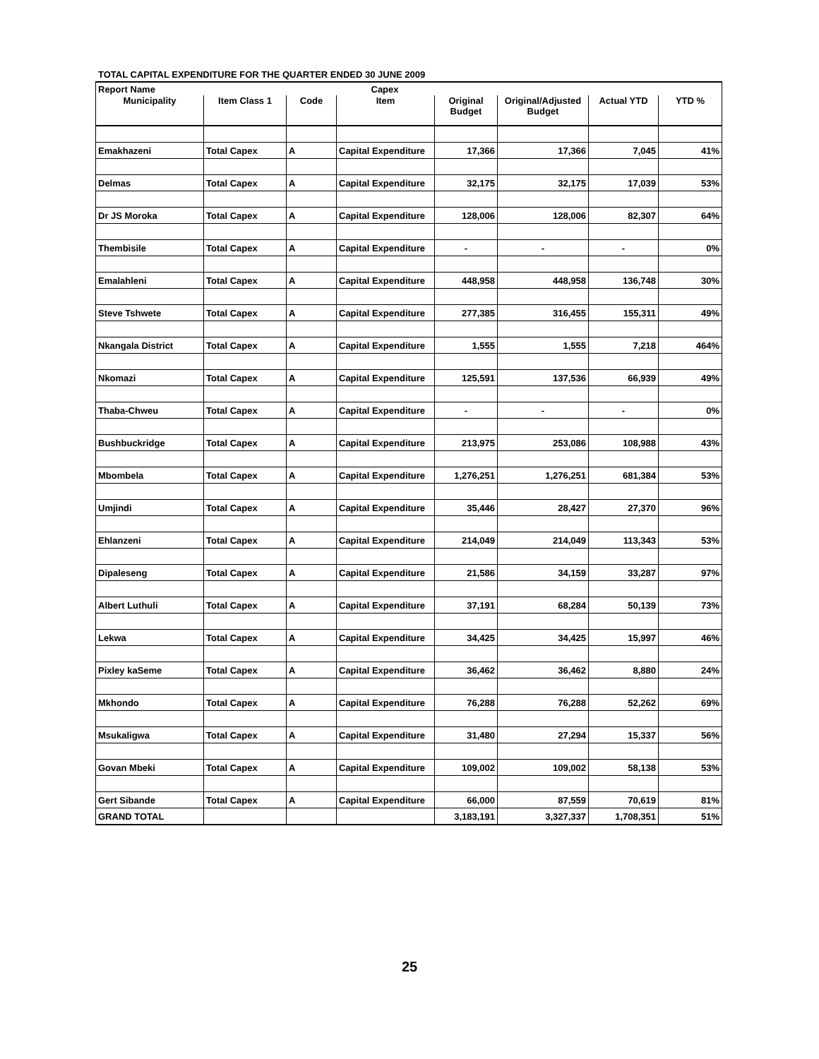TOTAL CAPITAL EXPENDITURE FOR THE QUARTER ENDED 30 JUNE 2009
| Report Name | | Capex | | | | | |
| Municipality | Item Class 1 | Code | Item | Original Budget | Original/Adjusted Budget | Actual YTD | YTD % |
| Emakhazeni | Total Capex | A | Capital Expenditure | 17,366 | 17,366 | 7,045 | 41% |
| Delmas | Total Capex | A | Capital Expenditure | 32,175 | 32,175 | 17,039 | 53% |
| Dr JS Moroka | Total Capex | A | Capital Expenditure | 128,006 | 128,006 | 82,307 | 64% |
| Thembisile | Total Capex | A | Capital Expenditure | - | - | - | 0% |
| Emalahleni | Total Capex | A | Capital Expenditure | 448,958 | 448,958 | 136,748 | 30% |
| Steve Tshwete | Total Capex | A | Capital Expenditure | 277,385 | 316,455 | 155,311 | 49% |
| Nkangala District | Total Capex | A | Capital Expenditure | 1,555 | 1,555 | 7,218 | 464% |
| Nkomazi | Total Capex | A | Capital Expenditure | 125,591 | 137,536 | 66,939 | 49% |
| Thaba-Chweu | Total Capex | A | Capital Expenditure | - | - | - | 0% |
| Bushbuckridge | Total Capex | A | Capital Expenditure | 213,975 | 253,086 | 108,988 | 43% |
| Mbombela | Total Capex | A | Capital Expenditure | 1,276,251 | 1,276,251 | 681,384 | 53% |
| Umjindi | Total Capex | A | Capital Expenditure | 35,446 | 28,427 | 27,370 | 96% |
| Ehlanzeni | Total Capex | A | Capital Expenditure | 214,049 | 214,049 | 113,343 | 53% |
| Dipaleseng | Total Capex | A | Capital Expenditure | 21,586 | 34,159 | 33,287 | 97% |
| Albert Luthuli | Total Capex | A | Capital Expenditure | 37,191 | 68,284 | 50,139 | 73% |
| Lekwa | Total Capex | A | Capital Expenditure | 34,425 | 34,425 | 15,997 | 46% |
| Pixley kaSeme | Total Capex | A | Capital Expenditure | 36,462 | 36,462 | 8,880 | 24% |
| Mkhondo | Total Capex | A | Capital Expenditure | 76,288 | 76,288 | 52,262 | 69% |
| Msukaligwa | Total Capex | A | Capital Expenditure | 31,480 | 27,294 | 15,337 | 56% |
| Govan Mbeki | Total Capex | A | Capital Expenditure | 109,002 | 109,002 | 58,138 | 53% |
| Gert Sibande | Total Capex | A | Capital Expenditure | 66,000 | 87,559 | 70,619 | 81% |
| GRAND TOTAL | | | | 3,183,191 | 3,327,337 | 1,708,351 | 51% |
25